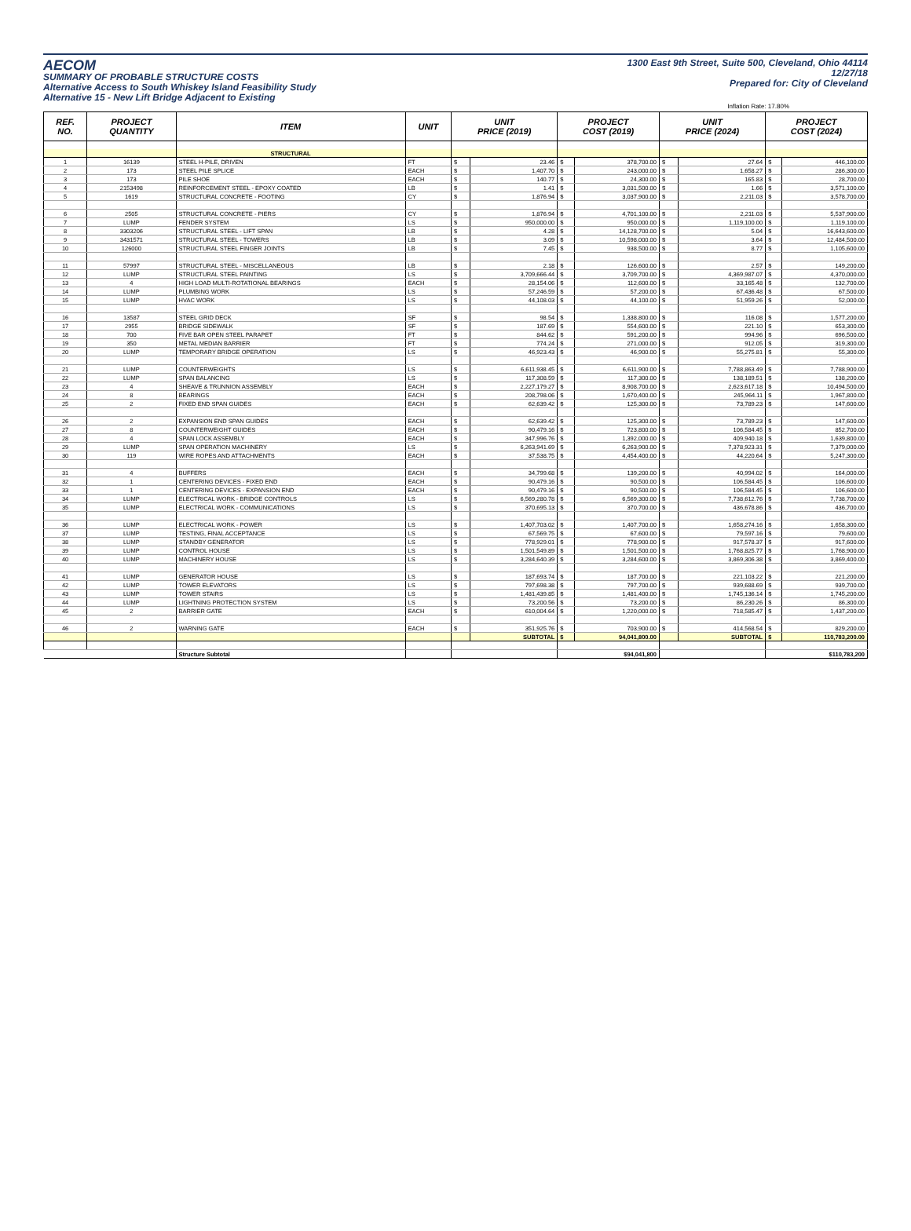AECOM
SUMMARY OF PROBABLE STRUCTURE COSTS
Alternative Access to South Whiskey Island Feasibility Study
Alternative 15 - New Lift Bridge Adjacent to Existing
1300 East 9th Street, Suite 500, Cleveland, Ohio 44114
12/27/18
Prepared for: City of Cleveland
Inflation Rate: 17.80%
| REF. NO. | PROJECT QUANTITY | ITEM | UNIT | UNIT PRICE (2019) | | PROJECT COST (2019) | | UNIT PRICE (2024) | | PROJECT COST (2024) | |
| --- | --- | --- | --- | --- | --- | --- | --- | --- | --- | --- | --- |
| | | STRUCTURAL | | | | | | | | | |
| 1 | 16139 | STEEL H-PILE, DRIVEN | FT | $ | 23.46 | $ | 378,700.00 | $ | 27.64 | $ | 446,100.00 |
| 2 | 173 | STEEL PILE SPLICE | EACH | $ | 1,407.70 | $ | 243,000.00 | $ | 1,658.27 | $ | 286,300.00 |
| 3 | 173 | PILE SHOE | EACH | $ | 140.77 | $ | 24,300.00 | $ | 165.83 | $ | 28,700.00 |
| 4 | 2153498 | REINFORCEMENT STEEL - EPOXY COATED | LB | $ | 1.41 | $ | 3,031,500.00 | $ | 1.66 | $ | 3,571,100.00 |
| 5 | 1619 | STRUCTURAL CONCRETE - FOOTING | CY | $ | 1,876.94 | $ | 3,037,900.00 | $ | 2,211.03 | $ | 3,578,700.00 |
| 6 | 2505 | STRUCTURAL CONCRETE - PIERS | CY | $ | 1,876.94 | $ | 4,701,100.00 | $ | 2,211.03 | $ | 5,537,900.00 |
| 7 | LUMP | FENDER SYSTEM | LS | $ | 950,000.00 | $ | 950,000.00 | $ | 1,119,100.00 | $ | 1,119,100.00 |
| 8 | 3303206 | STRUCTURAL STEEL - LIFT SPAN | LB | $ | 4.28 | $ | 14,128,700.00 | $ | 5.04 | $ | 16,643,600.00 |
| 9 | 3431571 | STRUCTURAL STEEL - TOWERS | LB | $ | 3.09 | $ | 10,598,000.00 | $ | 3.64 | $ | 12,484,500.00 |
| 10 | 126000 | STRUCTURAL STEEL FINGER JOINTS | LB | $ | 7.45 | $ | 938,500.00 | $ | 8.77 | $ | 1,105,600.00 |
| 11 | 57997 | STRUCTURAL STEEL - MISCELLANEOUS | LB | $ | 2.18 | $ | 126,600.00 | $ | 2.57 | $ | 149,200.00 |
| 12 | LUMP | STRUCTURAL STEEL PAINTING | LS | $ | 3,709,666.44 | $ | 3,709,700.00 | $ | 4,369,987.07 | $ | 4,370,000.00 |
| 13 | 4 | HIGH LOAD MULTI-ROTATIONAL BEARINGS | EACH | $ | 28,154.06 | $ | 112,600.00 | $ | 33,165.48 | $ | 132,700.00 |
| 14 | LUMP | PLUMBING WORK | LS | $ | 57,246.59 | $ | 57,200.00 | $ | 67,436.48 | $ | 67,500.00 |
| 15 | LUMP | HVAC WORK | LS | $ | 44,108.03 | $ | 44,100.00 | $ | 51,959.26 | $ | 52,000.00 |
| 16 | 13587 | STEEL GRID DECK | SF | $ | 98.54 | $ | 1,338,800.00 | $ | 116.08 | $ | 1,577,200.00 |
| 17 | 2955 | BRIDGE SIDEWALK | SF | $ | 187.69 | $ | 554,600.00 | $ | 221.10 | $ | 653,300.00 |
| 18 | 700 | FIVE BAR OPEN STEEL PARAPET | FT | $ | 844.62 | $ | 591,200.00 | $ | 994.96 | $ | 696,500.00 |
| 19 | 350 | METAL MEDIAN BARRIER | FT | $ | 774.24 | $ | 271,000.00 | $ | 912.05 | $ | 319,300.00 |
| 20 | LUMP | TEMPORARY BRIDGE OPERATION | LS | $ | 46,923.43 | $ | 46,900.00 | $ | 55,275.81 | $ | 55,300.00 |
| 21 | LUMP | COUNTERWEIGHTS | LS | $ | 6,611,938.45 | $ | 6,611,900.00 | $ | 7,788,863.49 | $ | 7,788,900.00 |
| 22 | LUMP | SPAN BALANCING | LS | $ | 117,308.59 | $ | 117,300.00 | $ | 138,189.51 | $ | 138,200.00 |
| 23 | 4 | SHEAVE & TRUNNION ASSEMBLY | EACH | $ | 2,227,179.27 | $ | 8,908,700.00 | $ | 2,623,617.18 | $ | 10,494,500.00 |
| 24 | 8 | BEARINGS | EACH | $ | 208,798.06 | $ | 1,670,400.00 | $ | 245,964.11 | $ | 1,967,800.00 |
| 25 | 2 | FIXED END SPAN GUIDES | EACH | $ | 62,639.42 | $ | 125,300.00 | $ | 73,789.23 | $ | 147,600.00 |
| 26 | 2 | EXPANSION END SPAN GUIDES | EACH | $ | 62,639.42 | $ | 125,300.00 | $ | 73,789.23 | $ | 147,600.00 |
| 27 | 8 | COUNTERWEIGHT GUIDES | EACH | $ | 90,479.16 | $ | 723,800.00 | $ | 106,584.45 | $ | 852,700.00 |
| 28 | 4 | SPAN LOCK ASSEMBLY | EACH | $ | 347,996.76 | $ | 1,392,000.00 | $ | 409,940.18 | $ | 1,639,800.00 |
| 29 | LUMP | SPAN OPERATION MACHINERY | LS | $ | 6,263,941.69 | $ | 6,263,900.00 | $ | 7,378,923.31 | $ | 7,379,000.00 |
| 30 | 119 | WIRE ROPES AND ATTACHMENTS | EACH | $ | 37,538.75 | $ | 4,454,400.00 | $ | 44,220.64 | $ | 5,247,300.00 |
| 31 | 4 | BUFFERS | EACH | $ | 34,799.68 | $ | 139,200.00 | $ | 40,994.02 | $ | 164,000.00 |
| 32 | 1 | CENTERING DEVICES - FIXED END | EACH | $ | 90,479.16 | $ | 90,500.00 | $ | 106,584.45 | $ | 106,600.00 |
| 33 | 1 | CENTERING DEVICES - EXPANSION END | EACH | $ | 90,479.16 | $ | 90,500.00 | $ | 106,584.45 | $ | 106,600.00 |
| 34 | LUMP | ELECTRICAL WORK - BRIDGE CONTROLS | LS | $ | 6,569,280.78 | $ | 6,569,300.00 | $ | 7,738,612.76 | $ | 7,738,700.00 |
| 35 | LUMP | ELECTRICAL WORK - COMMUNICATIONS | LS | $ | 370,695.13 | $ | 370,700.00 | $ | 436,678.86 | $ | 436,700.00 |
| 36 | LUMP | ELECTRICAL WORK - POWER | LS | $ | 1,407,703.02 | $ | 1,407,700.00 | $ | 1,658,274.16 | $ | 1,658,300.00 |
| 37 | LUMP | TESTING, FINAL ACCEPTANCE | LS | $ | 67,569.75 | $ | 67,600.00 | $ | 79,597.16 | $ | 79,600.00 |
| 38 | LUMP | STANDBY GENERATOR | LS | $ | 778,929.01 | $ | 778,900.00 | $ | 917,578.37 | $ | 917,600.00 |
| 39 | LUMP | CONTROL HOUSE | LS | $ | 1,501,549.89 | $ | 1,501,500.00 | $ | 1,768,825.77 | $ | 1,768,900.00 |
| 40 | LUMP | MACHINERY HOUSE | LS | $ | 3,284,640.39 | $ | 3,284,600.00 | $ | 3,869,306.38 | $ | 3,869,400.00 |
| 41 | LUMP | GENERATOR HOUSE | LS | $ | 187,693.74 | $ | 187,700.00 | $ | 221,103.22 | $ | 221,200.00 |
| 42 | LUMP | TOWER ELEVATORS | LS | $ | 797,698.38 | $ | 797,700.00 | $ | 939,688.69 | $ | 939,700.00 |
| 43 | LUMP | TOWER STAIRS | LS | $ | 1,481,439.85 | $ | 1,481,400.00 | $ | 1,745,136.14 | $ | 1,745,200.00 |
| 44 | LUMP | LIGHTNING PROTECTION SYSTEM | LS | $ | 73,200.56 | $ | 73,200.00 | $ | 86,230.26 | $ | 86,300.00 |
| 45 | 2 | BARRIER GATE | EACH | $ | 610,004.64 | $ | 1,220,000.00 | $ | 718,585.47 | $ | 1,437,200.00 |
| 46 | 2 | WARNING GATE | EACH | $ | 351,925.76 | $ | 703,900.00 | $ | 414,568.54 | $ | 829,200.00 |
| | | | | | SUBTOTAL | $ | 94,041,800.00 | | SUBTOTAL | $ | 110,783,200.00 |
| | | Structure Subtotal | | | | $94,041,800 | | | | $110,783,200 | |